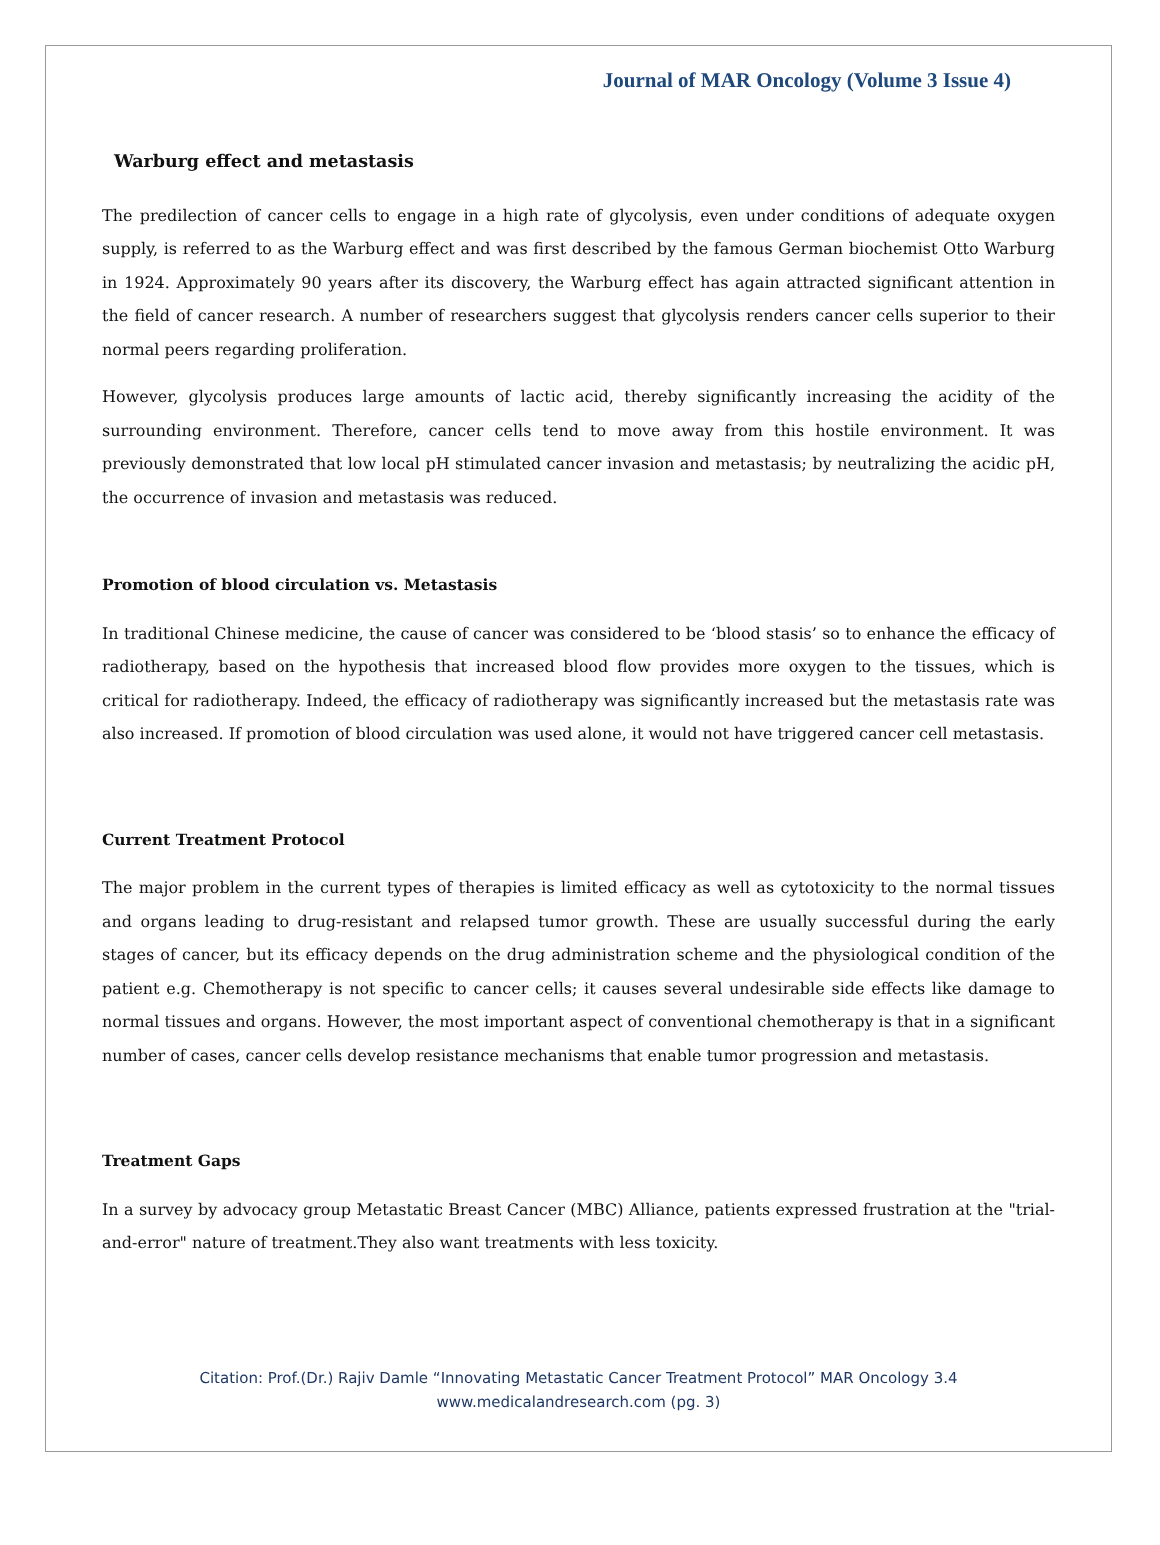Journal of MAR Oncology (Volume 3 Issue 4)
Warburg effect and metastasis
The predilection of cancer cells to engage in a high rate of glycolysis, even under conditions of adequate oxygen supply, is referred to as the Warburg effect and was first described by the famous German biochemist Otto Warburg in 1924. Approximately 90 years after its discovery, the Warburg effect has again attracted significant attention in the field of cancer research. A number of researchers suggest that glycolysis renders cancer cells superior to their normal peers regarding proliferation.
However, glycolysis produces large amounts of lactic acid, thereby significantly increasing the acidity of the surrounding environment. Therefore, cancer cells tend to move away from this hostile environment. It was previously demonstrated that low local pH stimulated cancer invasion and metastasis; by neutralizing the acidic pH, the occurrence of invasion and metastasis was reduced.
Promotion of blood circulation vs. Metastasis
In traditional Chinese medicine, the cause of cancer was considered to be ‘blood stasis’ so to enhance the efficacy of radiotherapy, based on the hypothesis that increased blood flow provides more oxygen to the tissues, which is critical for radiotherapy. Indeed, the efficacy of radiotherapy was significantly increased but the metastasis rate was also increased. If promotion of blood circulation was used alone, it would not have triggered cancer cell metastasis.
Current Treatment Protocol
The major problem in the current types of therapies is limited efficacy as well as cytotoxicity to the normal tissues and organs leading to drug-resistant and relapsed tumor growth. These are usually successful during the early stages of cancer, but its efficacy depends on the drug administration scheme and the physiological condition of the patient e.g. Chemotherapy is not specific to cancer cells; it causes several undesirable side effects like damage to normal tissues and organs. However, the most important aspect of conventional chemotherapy is that in a significant number of cases, cancer cells develop resistance mechanisms that enable tumor progression and metastasis.
Treatment Gaps
In a survey by advocacy group Metastatic Breast Cancer (MBC) Alliance, patients expressed frustration at the "trial-and-error" nature of treatment.They also want treatments with less toxicity.
Citation: Prof.(Dr.) Rajiv Damle “Innovating Metastatic Cancer Treatment Protocol” MAR Oncology 3.4
www.medicalandresearch.com (pg. 3)